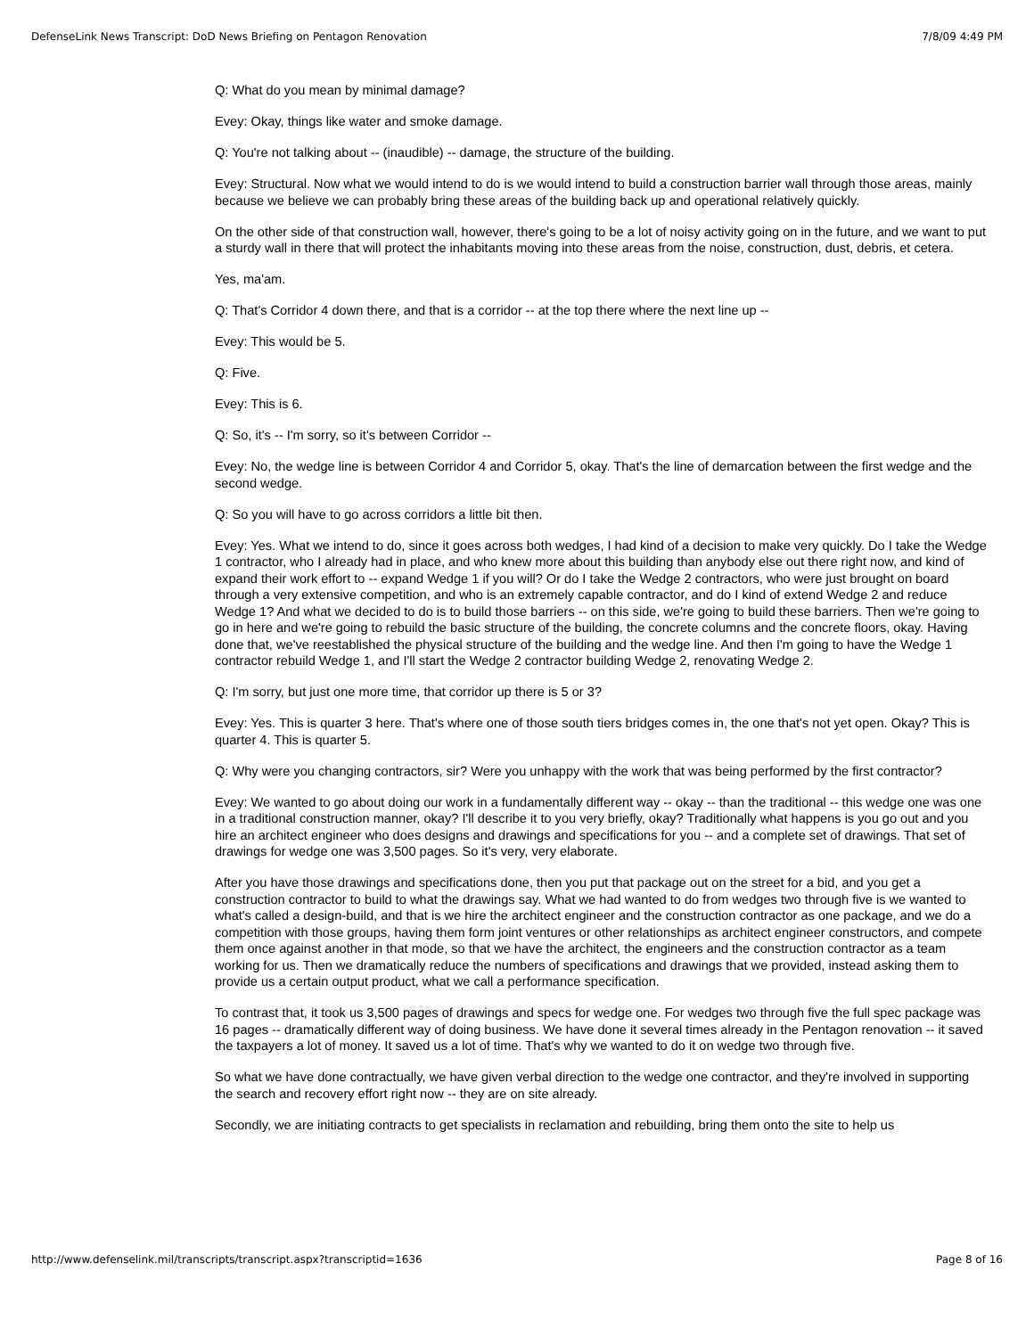DefenseLink News Transcript: DoD News Briefing on Pentagon Renovation 7/8/09 4:49 PM
Q: What do you mean by minimal damage?
Evey: Okay, things like water and smoke damage.
Q: You're not talking about -- (inaudible) -- damage, the structure of the building.
Evey: Structural. Now what we would intend to do is we would intend to build a construction barrier wall through those areas, mainly because we believe we can probably bring these areas of the building back up and operational relatively quickly.
On the other side of that construction wall, however, there's going to be a lot of noisy activity going on in the future, and we want to put a sturdy wall in there that will protect the inhabitants moving into these areas from the noise, construction, dust, debris, et cetera.
Yes, ma'am.
Q: That's Corridor 4 down there, and that is a corridor -- at the top there where the next line up --
Evey: This would be 5.
Q: Five.
Evey: This is 6.
Q: So, it's -- I'm sorry, so it's between Corridor --
Evey: No, the wedge line is between Corridor 4 and Corridor 5, okay. That's the line of demarcation between the first wedge and the second wedge.
Q: So you will have to go across corridors a little bit then.
Evey: Yes. What we intend to do, since it goes across both wedges, I had kind of a decision to make very quickly. Do I take the Wedge 1 contractor, who I already had in place, and who knew more about this building than anybody else out there right now, and kind of expand their work effort to -- expand Wedge 1 if you will? Or do I take the Wedge 2 contractors, who were just brought on board through a very extensive competition, and who is an extremely capable contractor, and do I kind of extend Wedge 2 and reduce Wedge 1? And what we decided to do is to build those barriers -- on this side, we're going to build these barriers. Then we're going to go in here and we're going to rebuild the basic structure of the building, the concrete columns and the concrete floors, okay. Having done that, we've reestablished the physical structure of the building and the wedge line. And then I'm going to have the Wedge 1 contractor rebuild Wedge 1, and I'll start the Wedge 2 contractor building Wedge 2, renovating Wedge 2.
Q: I'm sorry, but just one more time, that corridor up there is 5 or 3?
Evey: Yes. This is quarter 3 here. That's where one of those south tiers bridges comes in, the one that's not yet open. Okay? This is quarter 4. This is quarter 5.
Q: Why were you changing contractors, sir? Were you unhappy with the work that was being performed by the first contractor?
Evey: We wanted to go about doing our work in a fundamentally different way -- okay -- than the traditional -- this wedge one was one in a traditional construction manner, okay? I'll describe it to you very briefly, okay? Traditionally what happens is you go out and you hire an architect engineer who does designs and drawings and specifications for you -- and a complete set of drawings. That set of drawings for wedge one was 3,500 pages. So it's very, very elaborate.
After you have those drawings and specifications done, then you put that package out on the street for a bid, and you get a construction contractor to build to what the drawings say. What we had wanted to do from wedges two through five is we wanted to what's called a design-build, and that is we hire the architect engineer and the construction contractor as one package, and we do a competition with those groups, having them form joint ventures or other relationships as architect engineer constructors, and compete them once against another in that mode, so that we have the architect, the engineers and the construction contractor as a team working for us. Then we dramatically reduce the numbers of specifications and drawings that we provided, instead asking them to provide us a certain output product, what we call a performance specification.
To contrast that, it took us 3,500 pages of drawings and specs for wedge one. For wedges two through five the full spec package was 16 pages -- dramatically different way of doing business. We have done it several times already in the Pentagon renovation -- it saved the taxpayers a lot of money. It saved us a lot of time. That's why we wanted to do it on wedge two through five.
So what we have done contractually, we have given verbal direction to the wedge one contractor, and they're involved in supporting the search and recovery effort right now -- they are on site already.
Secondly, we are initiating contracts to get specialists in reclamation and rebuilding, bring them onto the site to help us
http://www.defenselink.mil/transcripts/transcript.aspx?transcriptid=1636 Page 8 of 16